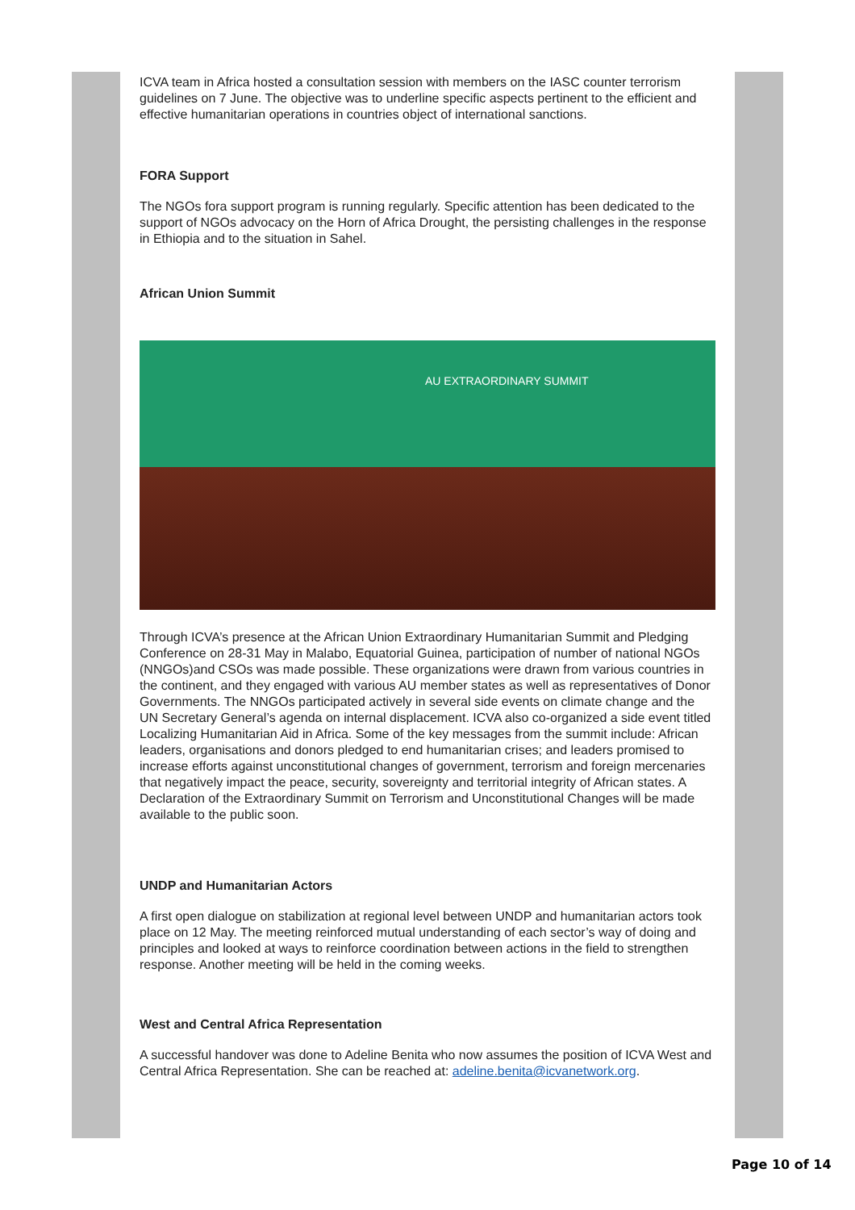ICVA team in Africa hosted a consultation session with members on the IASC counter terrorism guidelines on 7 June. The objective was to underline specific aspects pertinent to the efficient and effective humanitarian operations in countries object of international sanctions.
FORA Support
The NGOs fora support program is running regularly. Specific attention has been dedicated to the support of NGOs advocacy on the Horn of Africa Drought, the persisting challenges in the response in Ethiopia and to the situation in Sahel.
African Union Summit
AU EXTRAORDINARY SUMMIT
Through ICVA’s presence at the African Union Extraordinary Humanitarian Summit and Pledging Conference on 28-31 May in Malabo, Equatorial Guinea, participation of number of national NGOs (NNGOs)and CSOs was made possible. These organizations were drawn from various countries in the continent, and they engaged with various AU member states as well as representatives of Donor Governments. The NNGOs participated actively in several side events on climate change and the UN Secretary General’s agenda on internal displacement. ICVA also co-organized a side event titled Localizing Humanitarian Aid in Africa. Some of the key messages from the summit include: African leaders, organisations and donors pledged to end humanitarian crises; and leaders promised to increase efforts against unconstitutional changes of government, terrorism and foreign mercenaries that negatively impact the peace, security, sovereignty and territorial integrity of African states. A Declaration of the Extraordinary Summit on Terrorism and Unconstitutional Changes will be made available to the public soon.
UNDP and Humanitarian Actors
A first open dialogue on stabilization at regional level between UNDP and humanitarian actors took place on 12 May. The meeting reinforced mutual understanding of each sector’s way of doing and principles and looked at ways to reinforce coordination between actions in the field to strengthen response. Another meeting will be held in the coming weeks.
West and Central Africa Representation
A successful handover was done to Adeline Benita who now assumes the position of ICVA West and Central Africa Representation. She can be reached at: adeline.benita@icvanetwork.org.
Page 10 of 14